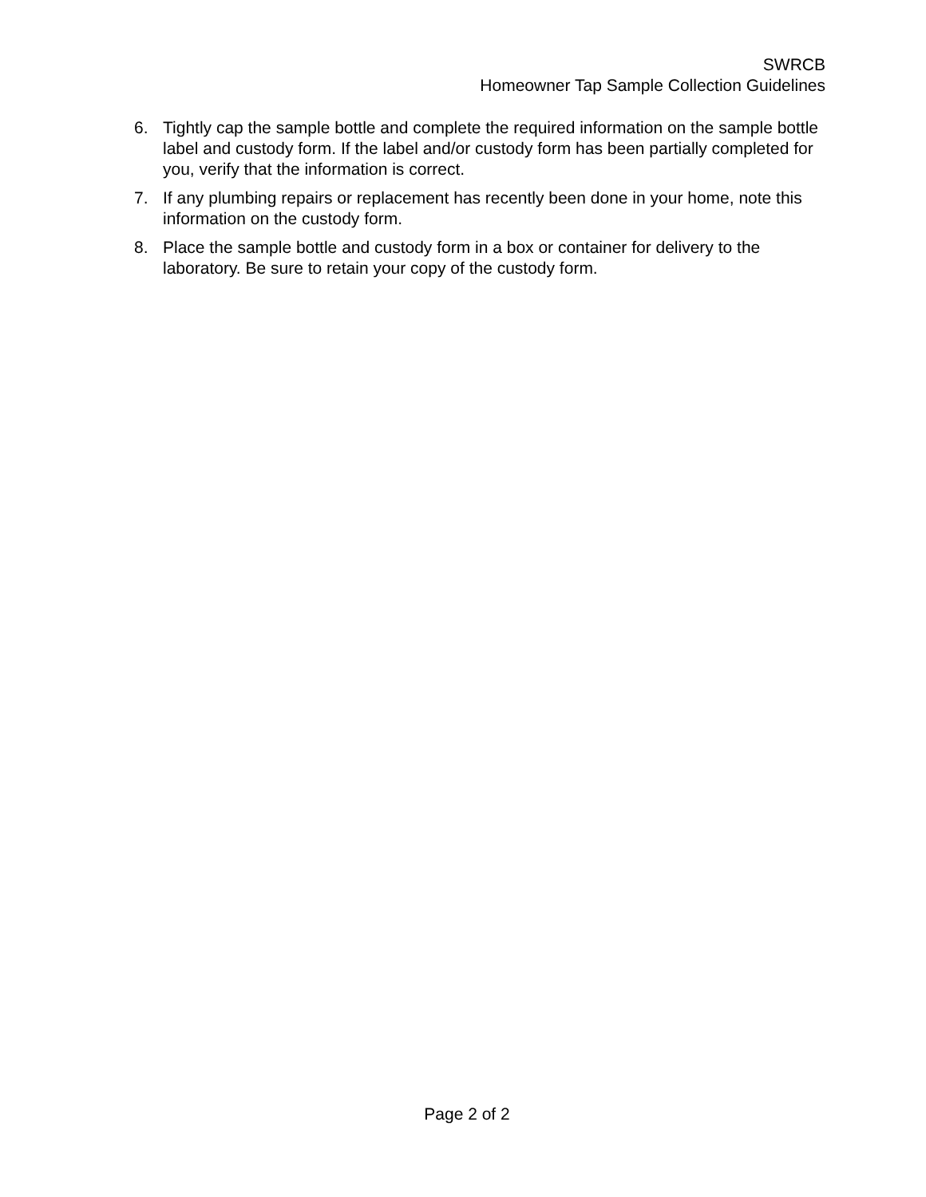SWRCB
Homeowner Tap Sample Collection Guidelines
6. Tightly cap the sample bottle and complete the required information on the sample bottle label and custody form. If the label and/or custody form has been partially completed for you, verify that the information is correct.
7. If any plumbing repairs or replacement has recently been done in your home, note this information on the custody form.
8. Place the sample bottle and custody form in a box or container for delivery to the laboratory. Be sure to retain your copy of the custody form.
Page 2 of 2